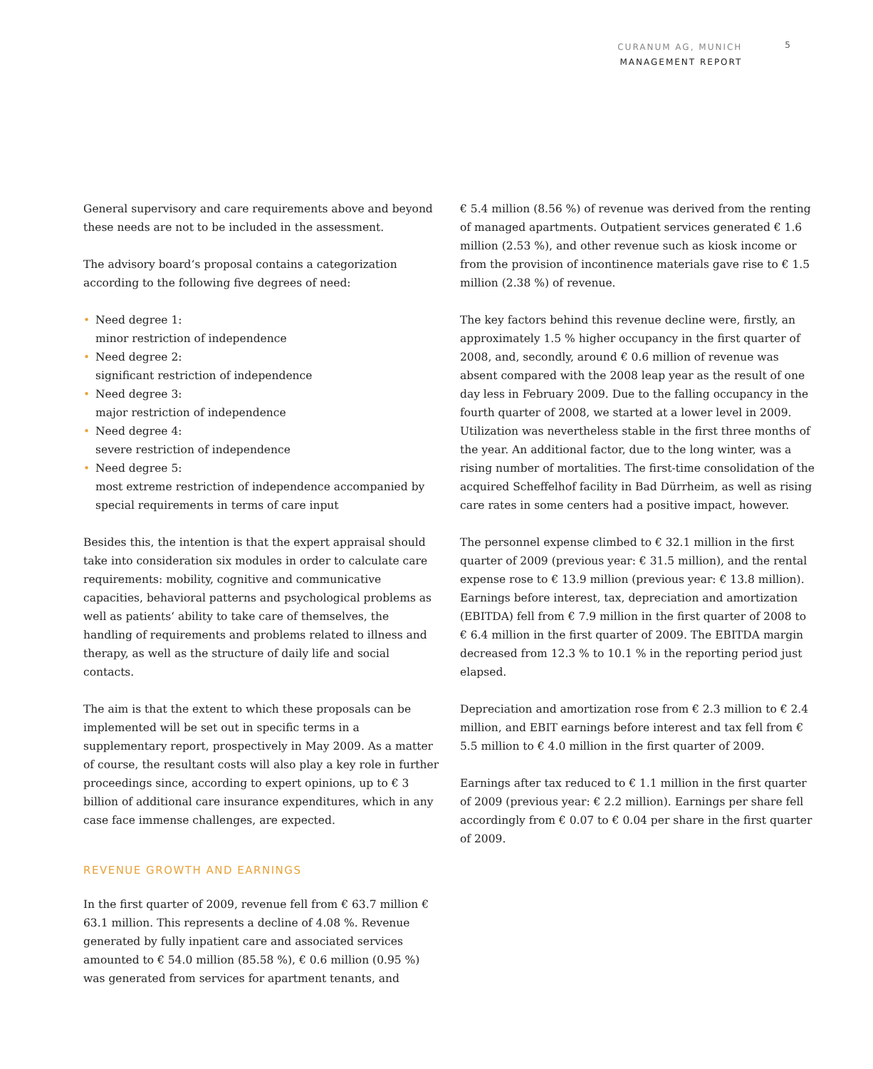CURANUM AG, MUNICH
MANAGEMENT REPORT
5
General supervisory and care requirements above and beyond these needs are not to be included in the assessment.
The advisory board‘s proposal contains a categorization according to the following five degrees of need:
• Need degree 1:
minor restriction of independence
• Need degree 2:
significant restriction of independence
• Need degree 3:
major restriction of independence
• Need degree 4:
severe restriction of independence
• Need degree 5:
most extreme restriction of independence accompanied by special requirements in terms of care input
Besides this, the intention is that the expert appraisal should take into consideration six modules in order to calculate care requirements: mobility, cognitive and communicative capacities, behavioral patterns and psychological problems as well as patients‘ ability to take care of themselves, the handling of requirements and problems related to illness and therapy, as well as the structure of daily life and social contacts.
The aim is that the extent to which these proposals can be implemented will be set out in specific terms in a supplementary report, prospectively in May 2009. As a matter of course, the resultant costs will also play a key role in further proceedings since, according to expert opinions, up to € 3 billion of additional care insurance expenditures, which in any case face immense challenges, are expected.
REVENUE GROWTH AND EARNINGS
In the first quarter of 2009, revenue fell from € 63.7 million € 63.1 million. This represents a decline of 4.08 %. Revenue generated by fully inpatient care and associated services amounted to € 54.0 million (85.58 %), € 0.6 million (0.95 %) was generated from services for apartment tenants, and
€ 5.4 million (8.56 %) of revenue was derived from the renting of managed apartments. Outpatient services generated € 1.6 million (2.53 %), and other revenue such as kiosk income or from the provision of incontinence materials gave rise to € 1.5 million (2.38 %) of revenue.
The key factors behind this revenue decline were, firstly, an approximately 1.5 % higher occupancy in the first quarter of 2008, and, secondly, around € 0.6 million of revenue was absent compared with the 2008 leap year as the result of one day less in February 2009. Due to the falling occupancy in the fourth quarter of 2008, we started at a lower level in 2009. Utilization was nevertheless stable in the first three months of the year. An additional factor, due to the long winter, was a rising number of mortalities. The first-time consolidation of the acquired Scheffelhof facility in Bad Dürrheim, as well as rising care rates in some centers had a positive impact, however.
The personnel expense climbed to € 32.1 million in the first quarter of 2009 (previous year: € 31.5 million), and the rental expense rose to € 13.9 million (previous year: € 13.8 million). Earnings before interest, tax, depreciation and amortization (EBITDA) fell from € 7.9 million in the first quarter of 2008 to € 6.4 million in the first quarter of 2009. The EBITDA margin decreased from 12.3 % to 10.1 % in the reporting period just elapsed.
Depreciation and amortization rose from € 2.3 million to € 2.4 million, and EBIT earnings before interest and tax fell from € 5.5 million to € 4.0 million in the first quarter of 2009.
Earnings after tax reduced to € 1.1 million in the first quarter of 2009 (previous year: € 2.2 million). Earnings per share fell accordingly from € 0.07 to € 0.04 per share in the first quarter of 2009.